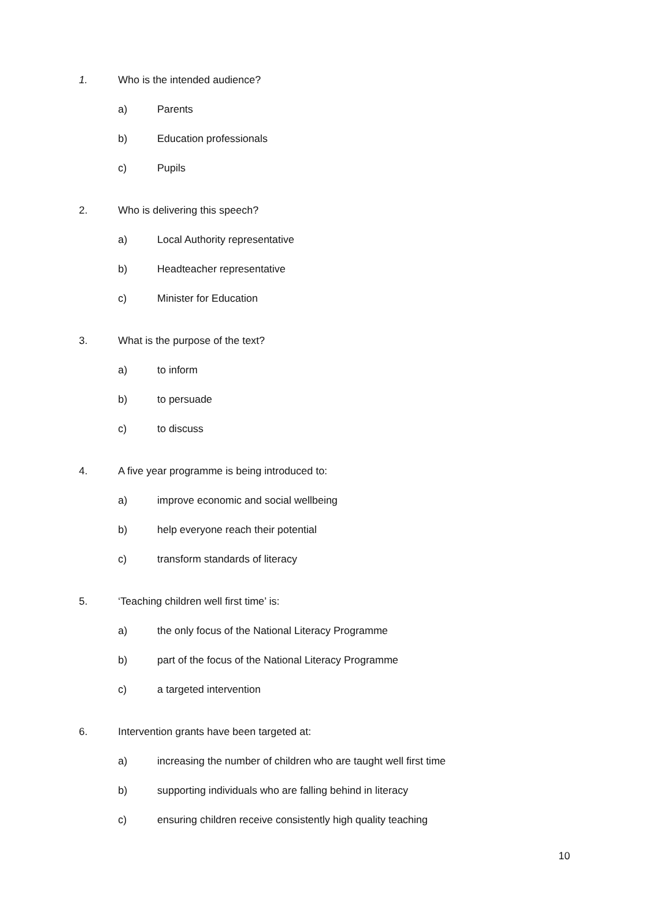1. Who is the intended audience?
a) Parents
b) Education professionals
c) Pupils
2. Who is delivering this speech?
a) Local Authority representative
b) Headteacher representative
c) Minister for Education
3. What is the purpose of the text?
a) to inform
b) to persuade
c) to discuss
4. A five year programme is being introduced to:
a) improve economic and social wellbeing
b) help everyone reach their potential
c) transform standards of literacy
5. ‘Teaching children well first time’ is:
a) the only focus of the National Literacy Programme
b) part of the focus of the National Literacy Programme
c) a targeted intervention
6. Intervention grants have been targeted at:
a) increasing the number of children who are taught well first time
b) supporting individuals who are falling behind in literacy
c) ensuring children receive consistently high quality teaching
10